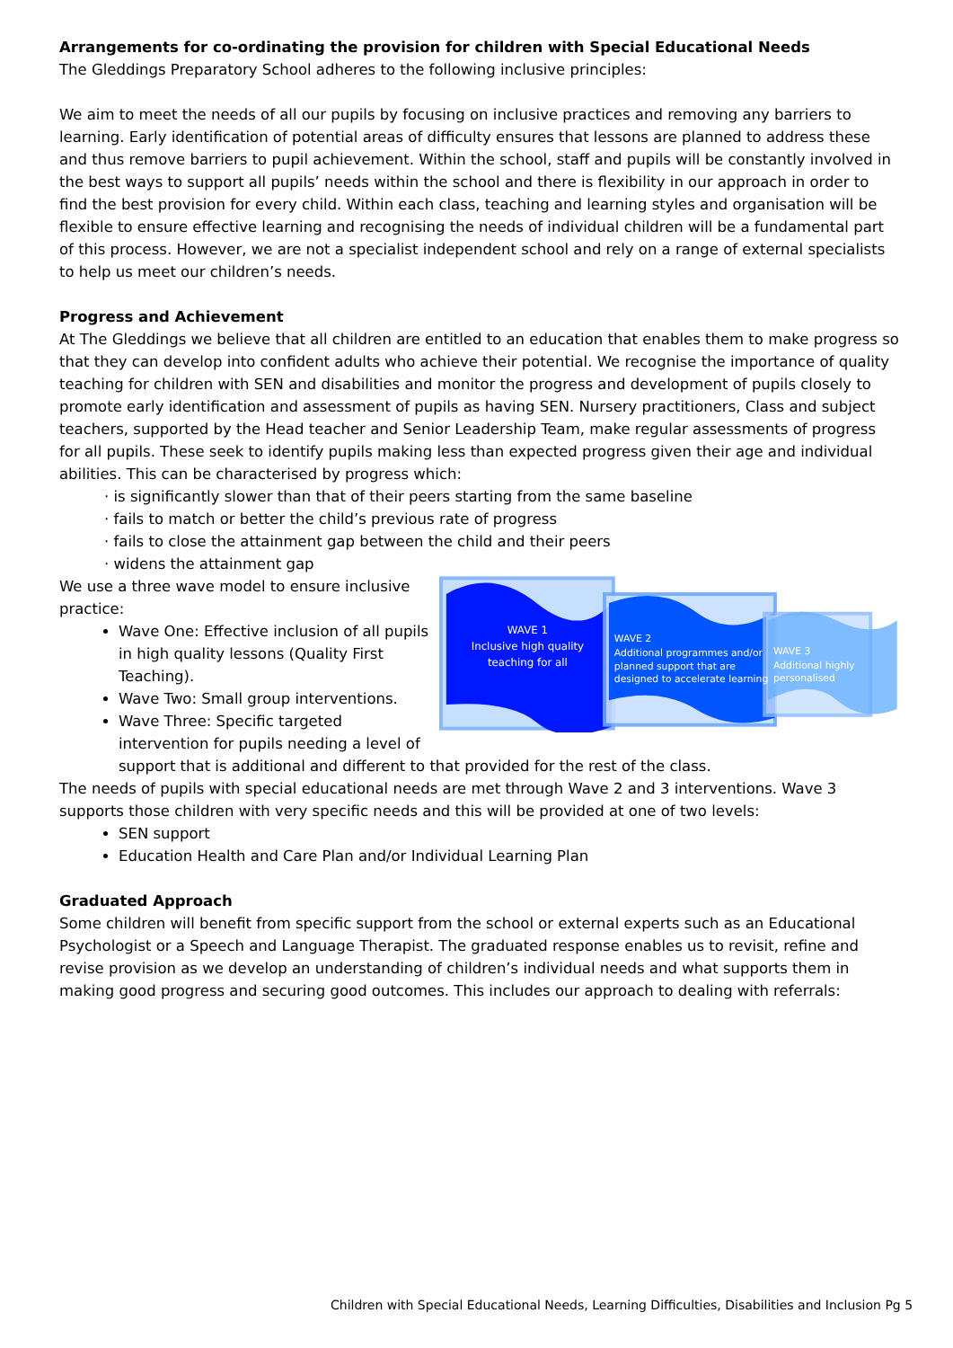Arrangements for co-ordinating the provision for children with Special Educational Needs
The Gleddings Preparatory School adheres to the following inclusive principles:
We aim to meet the needs of all our pupils by focusing on inclusive practices and removing any barriers to learning. Early identification of potential areas of difficulty ensures that lessons are planned to address these and thus remove barriers to pupil achievement. Within the school, staff and pupils will be constantly involved in the best ways to support all pupils’ needs within the school and there is flexibility in our approach in order to find the best provision for every child. Within each class, teaching and learning styles and organisation will be flexible to ensure effective learning and recognising the needs of individual children will be a fundamental part of this process. However, we are not a specialist independent school and rely on a range of external specialists to help us meet our children’s needs.
Progress and Achievement
At The Gleddings we believe that all children are entitled to an education that enables them to make progress so that they can develop into confident adults who achieve their potential. We recognise the importance of quality teaching for children with SEN and disabilities and monitor the progress and development of pupils closely to promote early identification and assessment of pupils as having SEN. Nursery practitioners, Class and subject teachers, supported by the Head teacher and Senior Leadership Team, make regular assessments of progress for all pupils. These seek to identify pupils making less than expected progress given their age and individual abilities. This can be characterised by progress which:
· is significantly slower than that of their peers starting from the same baseline
· fails to match or better the child’s previous rate of progress
· fails to close the attainment gap between the child and their peers
· widens the attainment gap
We use a three wave model to ensure inclusive practice:
Wave One: Effective inclusion of all pupils in high quality lessons (Quality First Teaching).
Wave Two: Small group interventions.
Wave Three: Specific targeted intervention for pupils needing a level of
WAVE 1
Inclusive high quality
teaching for all
WAVE 2
Additional programmes and/or
planned support that are
designed to accelerate learning
WAVE 3
Additional highly
personalised
support that is additional and different to that provided for the rest of the class.
The needs of pupils with special educational needs are met through Wave 2 and 3 interventions. Wave 3 supports those children with very specific needs and this will be provided at one of two levels:
SEN support
Education Health and Care Plan and/or Individual Learning Plan
Graduated Approach
Some children will benefit from specific support from the school or external experts such as an Educational Psychologist or a Speech and Language Therapist. The graduated response enables us to revisit, refine and revise provision as we develop an understanding of children’s individual needs and what supports them in making good progress and securing good outcomes. This includes our approach to dealing with referrals:
Children with Special Educational Needs, Learning Difficulties, Disabilities and Inclusion Pg 5